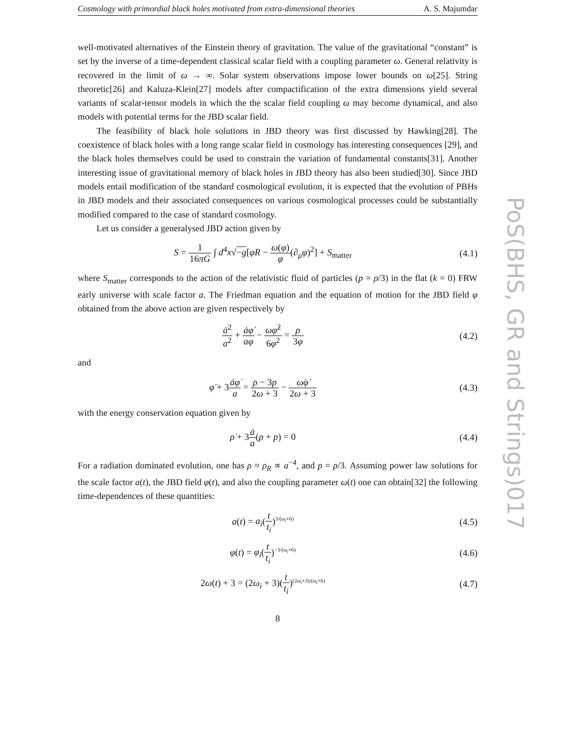Cosmology with primordial black holes motivated from extra-dimensional theories A. S. Majumdar
well-motivated alternatives of the Einstein theory of gravitation. The value of the gravitational “constant” is set by the inverse of a time-dependent classical scalar field with a coupling parameter ω. General relativity is recovered in the limit of ω → ∞. Solar system observations impose lower bounds on ω[25]. String theoretic[26] and Kaluza-Klein[27] models after compactification of the extra dimensions yield several variants of scalar-tensor models in which the the scalar field coupling ω may become dynamical, and also models with potential terms for the JBD scalar field.
The feasibility of black hole solutions in JBD theory was first discussed by Hawking[28]. The coexistence of black holes with a long range scalar field in cosmology has interesting consequences [29], and the black holes themselves could be used to constrain the variation of fundamental constants[31]. Another interesting issue of gravitational memory of black holes in JBD theory has also been studied[30]. Since JBD models entail modification of the standard cosmological evolution, it is expected that the evolution of PBHs in JBD models and their associated consequences on various cosmological processes could be substantially modified compared to the case of standard cosmology.
Let us consider a generalysed JBD action given by
S = 1 16πG ∫ d<sup>4</sup>x√−g[φR − ω(φ) φ(∂<sub>μ</sub>φ)<sup>2</sup>] + S<sub>matter</sub>
(4.1)
where S<sub>matter</sub> corresponds to the action of the relativistic fluid of particles (p = ρ/3) in the flat (k = 0) FRW early universe with scale factor a. The Friedman equation and the equation of motion for the JBD field φ obtained from the above action are given respectively by
ȧ<sup>2</sup> a<sup>2</sup> + ȧφ̇ aφ − ωφ̇<sup>2</sup> 6φ<sup>2</sup> = ρ 3φ
(4.2)
and
φ̈ + 3ȧφ̇ a = ρ − 3p 2ω + 3 − ω̇φ̇ 2ω + 3
(4.3)
with the energy conservation equation given by
ρ̇ + 3ȧ a(ρ + p) = 0 (4.4)
For a radiation dominated evolution, one has ρ ≈ ρ<sub>R</sub> ∝ a<sup>−4</sup>, and p = ρ/3. Assuming power law solutions for the scale factor a(t), the JBD field φ(t), and also the coupling parameter ω(t) one can obtain[32] the following time-dependences of these quantities:
a(t) = a<sub>i</sub>(t t<sub>i</sub>)<sup>3/(ω<sub>i</sub>+6)</sup>
(4.5)
φ(t) = φ<sub>i</sub>(t t<sub>i</sub>)<sup>−3/(ω<sub>i</sub>+6)</sup>
(4.6)
2ω(t) + 3 = (2ω<sub>i</sub> + 3)(t t<sub>i</sub>)<sup>(2ω<sub>i</sub>+3)/(ω<sub>i</sub>+6)</sup>
(4.7)
8
PoS(BHS, GR and Strings)017